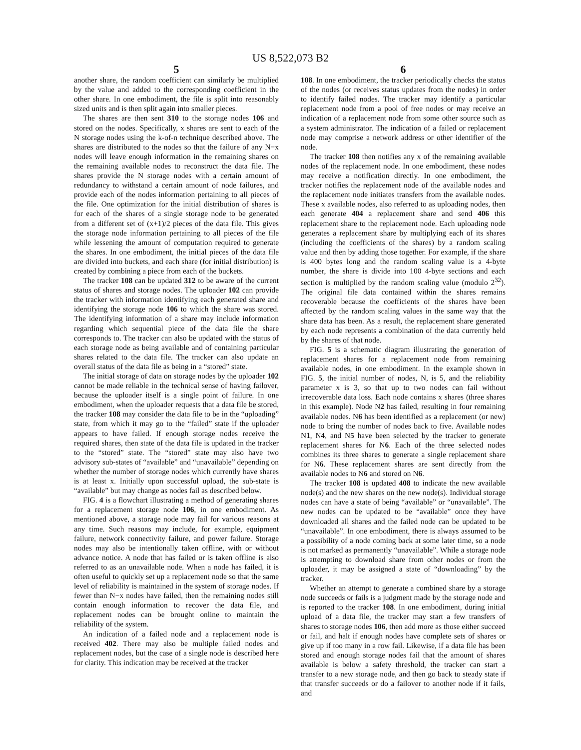US 8,522,073 B2
5
another share, the random coefficient can similarly be multiplied by the value and added to the corresponding coefficient in the other share. In one embodiment, the file is split into reasonably sized units and is then split again into smaller pieces.
The shares are then sent 310 to the storage nodes 106 and stored on the nodes. Specifically, x shares are sent to each of the N storage nodes using the k-of-n technique described above. The shares are distributed to the nodes so that the failure of any N−x nodes will leave enough information in the remaining shares on the remaining available nodes to reconstruct the data file. The shares provide the N storage nodes with a certain amount of redundancy to withstand a certain amount of node failures, and provide each of the nodes information pertaining to all pieces of the file. One optimization for the initial distribution of shares is for each of the shares of a single storage node to be generated from a different set of (x+1)/2 pieces of the data file. This gives the storage node information pertaining to all pieces of the file while lessening the amount of computation required to generate the shares. In one embodiment, the initial pieces of the data file are divided into buckets, and each share (for initial distribution) is created by combining a piece from each of the buckets.
The tracker 108 can be updated 312 to be aware of the current status of shares and storage nodes. The uploader 102 can provide the tracker with information identifying each generated share and identifying the storage node 106 to which the share was stored. The identifying information of a share may include information regarding which sequential piece of the data file the share corresponds to. The tracker can also be updated with the status of each storage node as being available and of containing particular shares related to the data file. The tracker can also update an overall status of the data file as being in a “stored” state.
The initial storage of data on storage nodes by the uploader 102 cannot be made reliable in the technical sense of having failover, because the uploader itself is a single point of failure. In one embodiment, when the uploader requests that a data file be stored, the tracker 108 may consider the data file to be in the “uploading” state, from which it may go to the “failed” state if the uploader appears to have failed. If enough storage nodes receive the required shares, then state of the data file is updated in the tracker to the “stored” state. The “stored” state may also have two advisory sub-states of “available” and “unavailable” depending on whether the number of storage nodes which currently have shares is at least x. Initially upon successful upload, the sub-state is “available” but may change as nodes fail as described below.
FIG. 4 is a flowchart illustrating a method of generating shares for a replacement storage node 106, in one embodiment. As mentioned above, a storage node may fail for various reasons at any time. Such reasons may include, for example, equipment failure, network connectivity failure, and power failure. Storage nodes may also be intentionally taken offline, with or without advance notice. A node that has failed or is taken offline is also referred to as an unavailable node. When a node has failed, it is often useful to quickly set up a replacement node so that the same level of reliability is maintained in the system of storage nodes. If fewer than N−x nodes have failed, then the remaining nodes still contain enough information to recover the data file, and replacement nodes can be brought online to maintain the reliability of the system.
An indication of a failed node and a replacement node is received 402. There may also be multiple failed nodes and replacement nodes, but the case of a single node is described here for clarity. This indication may be received at the tracker
6
108. In one embodiment, the tracker periodically checks the status of the nodes (or receives status updates from the nodes) in order to identify failed nodes. The tracker may identify a particular replacement node from a pool of free nodes or may receive an indication of a replacement node from some other source such as a system administrator. The indication of a failed or replacement node may comprise a network address or other identifier of the node.
The tracker 108 then notifies any x of the remaining available nodes of the replacement node. In one embodiment, these nodes may receive a notification directly. In one embodiment, the tracker notifies the replacement node of the available nodes and the replacement node initiates transfers from the available nodes. These x available nodes, also referred to as uploading nodes, then each generate 404 a replacement share and send 406 this replacement share to the replacement node. Each uploading node generates a replacement share by multiplying each of its shares (including the coefficients of the shares) by a random scaling value and then by adding those together. For example, if the share is 400 bytes long and the random scaling value is a 4-byte number, the share is divide into 100 4-byte sections and each section is multiplied by the random scaling value (modulo 2<sup>32</sup>). The original file data contained within the shares remains recoverable because the coefficients of the shares have been affected by the random scaling values in the same way that the share data has been. As a result, the replacement share generated by each node represents a combination of the data currently held by the shares of that node.
FIG. 5 is a schematic diagram illustrating the generation of replacement shares for a replacement node from remaining available nodes, in one embodiment. In the example shown in FIG. 5, the initial number of nodes, N, is 5, and the reliability parameter x is 3, so that up to two nodes can fail without irrecoverable data loss. Each node contains x shares (three shares in this example). Node N2 has failed, resulting in four remaining available nodes. N6 has been identified as a replacement (or new) node to bring the number of nodes back to five. Available nodes N1, N4, and N5 have been selected by the tracker to generate replacement shares for N6. Each of the three selected nodes combines its three shares to generate a single replacement share for N6. These replacement shares are sent directly from the available nodes to N6 and stored on N6.
The tracker 108 is updated 408 to indicate the new available node(s) and the new shares on the new node(s). Individual storage nodes can have a state of being “available” or “unavailable”. The new nodes can be updated to be “available” once they have downloaded all shares and the failed node can be updated to be “unavailable”. In one embodiment, there is always assumed to be a possibility of a node coming back at some later time, so a node is not marked as permanently “unavailable”. While a storage node is attempting to download share from other nodes or from the uploader, it may be assigned a state of “downloading” by the tracker.
Whether an attempt to generate a combined share by a storage node succeeds or fails is a judgment made by the storage node and is reported to the tracker 108. In one embodiment, during initial upload of a data file, the tracker may start a few transfers of shares to storage nodes 106, then add more as those either succeed or fail, and halt if enough nodes have complete sets of shares or give up if too many in a row fail. Likewise, if a data file has been stored and enough storage nodes fail that the amount of shares available is below a safety threshold, the tracker can start a transfer to a new storage node, and then go back to steady state if that transfer succeeds or do a failover to another node if it fails, and